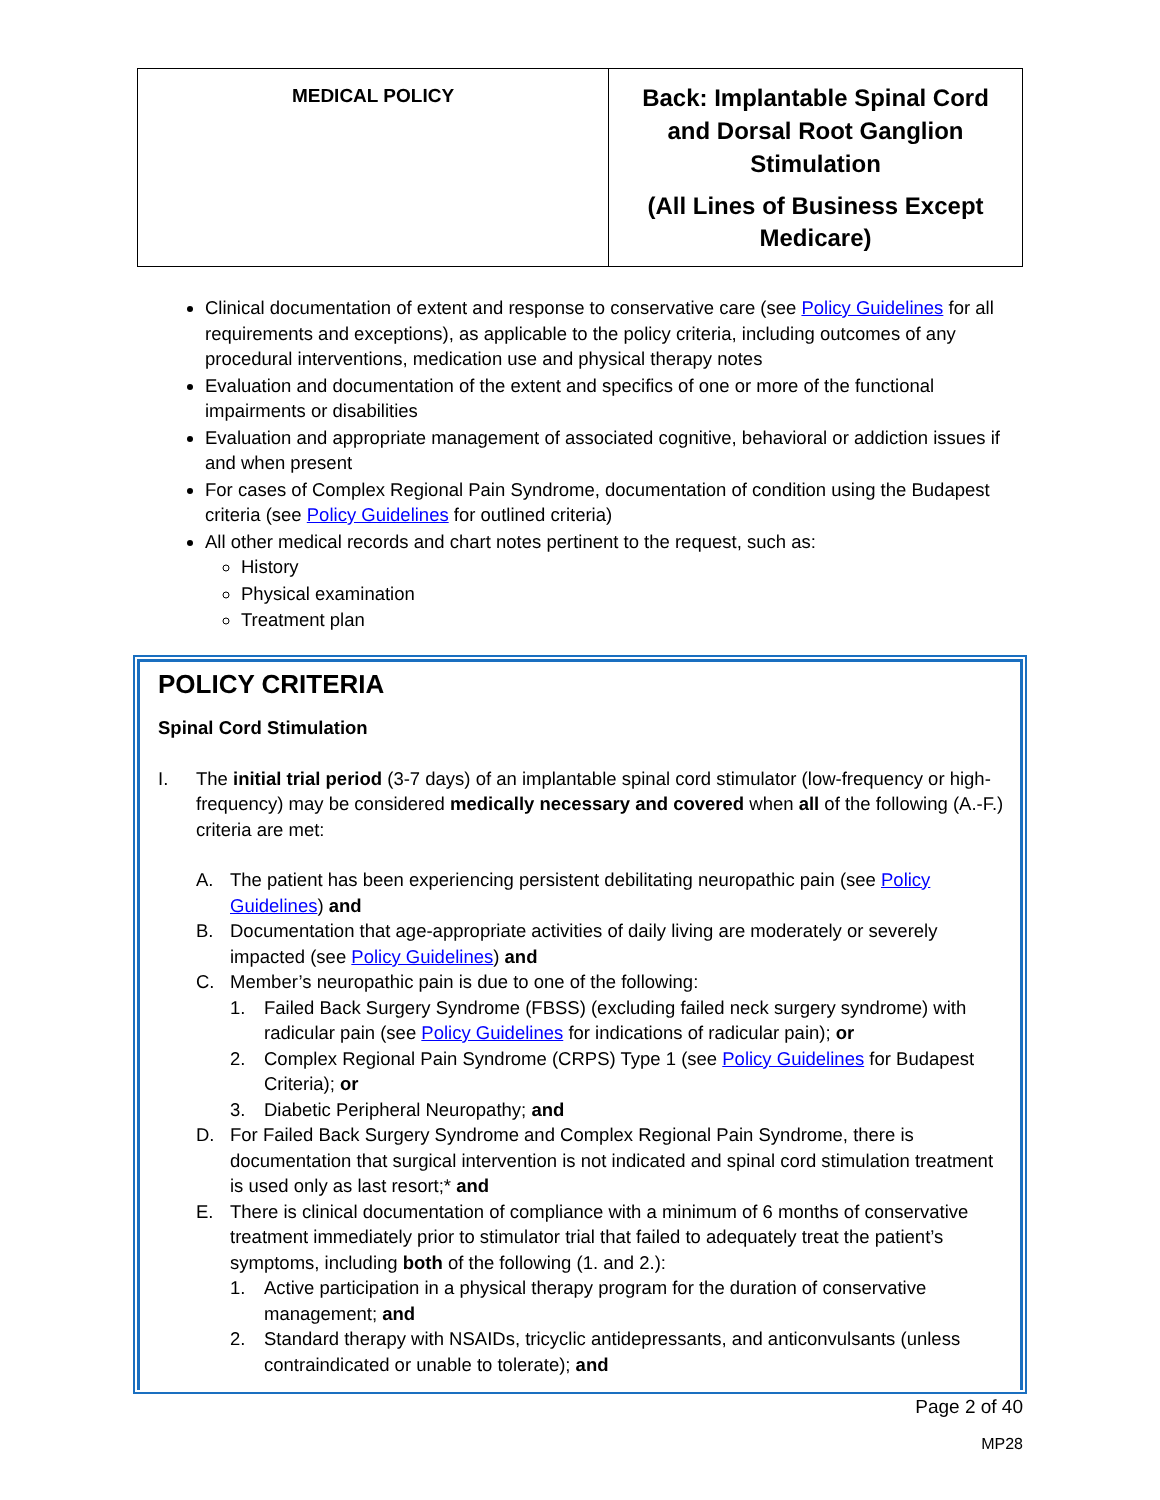| MEDICAL POLICY | Back: Implantable Spinal Cord and Dorsal Root Ganglion Stimulation (All Lines of Business Except Medicare) |
Clinical documentation of extent and response to conservative care (see Policy Guidelines for all requirements and exceptions), as applicable to the policy criteria, including outcomes of any procedural interventions, medication use and physical therapy notes
Evaluation and documentation of the extent and specifics of one or more of the functional impairments or disabilities
Evaluation and appropriate management of associated cognitive, behavioral or addiction issues if and when present
For cases of Complex Regional Pain Syndrome, documentation of condition using the Budapest criteria (see Policy Guidelines for outlined criteria)
All other medical records and chart notes pertinent to the request, such as:
History
Physical examination
Treatment plan
POLICY CRITERIA
Spinal Cord Stimulation
I. The initial trial period (3-7 days) of an implantable spinal cord stimulator (low-frequency or high-frequency) may be considered medically necessary and covered when all of the following (A.-F.) criteria are met:
A. The patient has been experiencing persistent debilitating neuropathic pain (see Policy Guidelines) and
B. Documentation that age-appropriate activities of daily living are moderately or severely impacted (see Policy Guidelines) and
C. Member’s neuropathic pain is due to one of the following:
1. Failed Back Surgery Syndrome (FBSS) (excluding failed neck surgery syndrome) with radicular pain (see Policy Guidelines for indications of radicular pain); or
2. Complex Regional Pain Syndrome (CRPS) Type 1 (see Policy Guidelines for Budapest Criteria); or
3. Diabetic Peripheral Neuropathy; and
D. For Failed Back Surgery Syndrome and Complex Regional Pain Syndrome, there is documentation that surgical intervention is not indicated and spinal cord stimulation treatment is used only as last resort;* and
E. There is clinical documentation of compliance with a minimum of 6 months of conservative treatment immediately prior to stimulator trial that failed to adequately treat the patient’s symptoms, including both of the following (1. and 2.):
1. Active participation in a physical therapy program for the duration of conservative management; and
2. Standard therapy with NSAIDs, tricyclic antidepressants, and anticonvulsants (unless contraindicated or unable to tolerate); and
Page 2 of 40
MP28